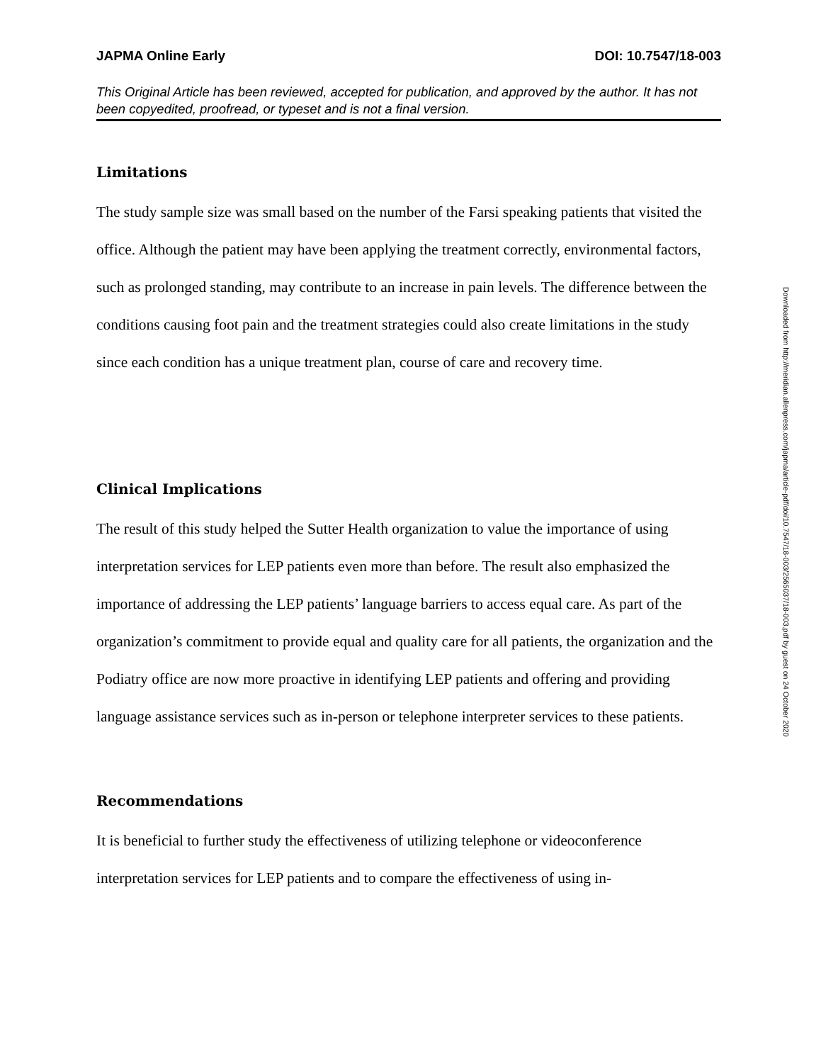JAPMA Online Early DOI: 10.7547/18-003
This Original Article has been reviewed, accepted for publication, and approved by the author. It has not been copyedited, proofread, or typeset and is not a final version.
Limitations
The study sample size was small based on the number of the Farsi speaking patients that visited the office. Although the patient may have been applying the treatment correctly, environmental factors, such as prolonged standing, may contribute to an increase in pain levels. The difference between the conditions causing foot pain and the treatment strategies could also create limitations in the study since each condition has a unique treatment plan, course of care and recovery time.
Clinical Implications
The result of this study helped the Sutter Health organization to value the importance of using interpretation services for LEP patients even more than before. The result also emphasized the importance of addressing the LEP patients’ language barriers to access equal care. As part of the organization’s commitment to provide equal and quality care for all patients, the organization and the Podiatry office are now more proactive in identifying LEP patients and offering and providing language assistance services such as in-person or telephone interpreter services to these patients.
Recommendations
It is beneficial to further study the effectiveness of utilizing telephone or videoconference interpretation services for LEP patients and to compare the effectiveness of using in-
Downloaded from http://meridian.allenpress.com/japma/article-pdf/doi/10.7547/18-003/2565037/18-003.pdf by guest on 24 October 2020